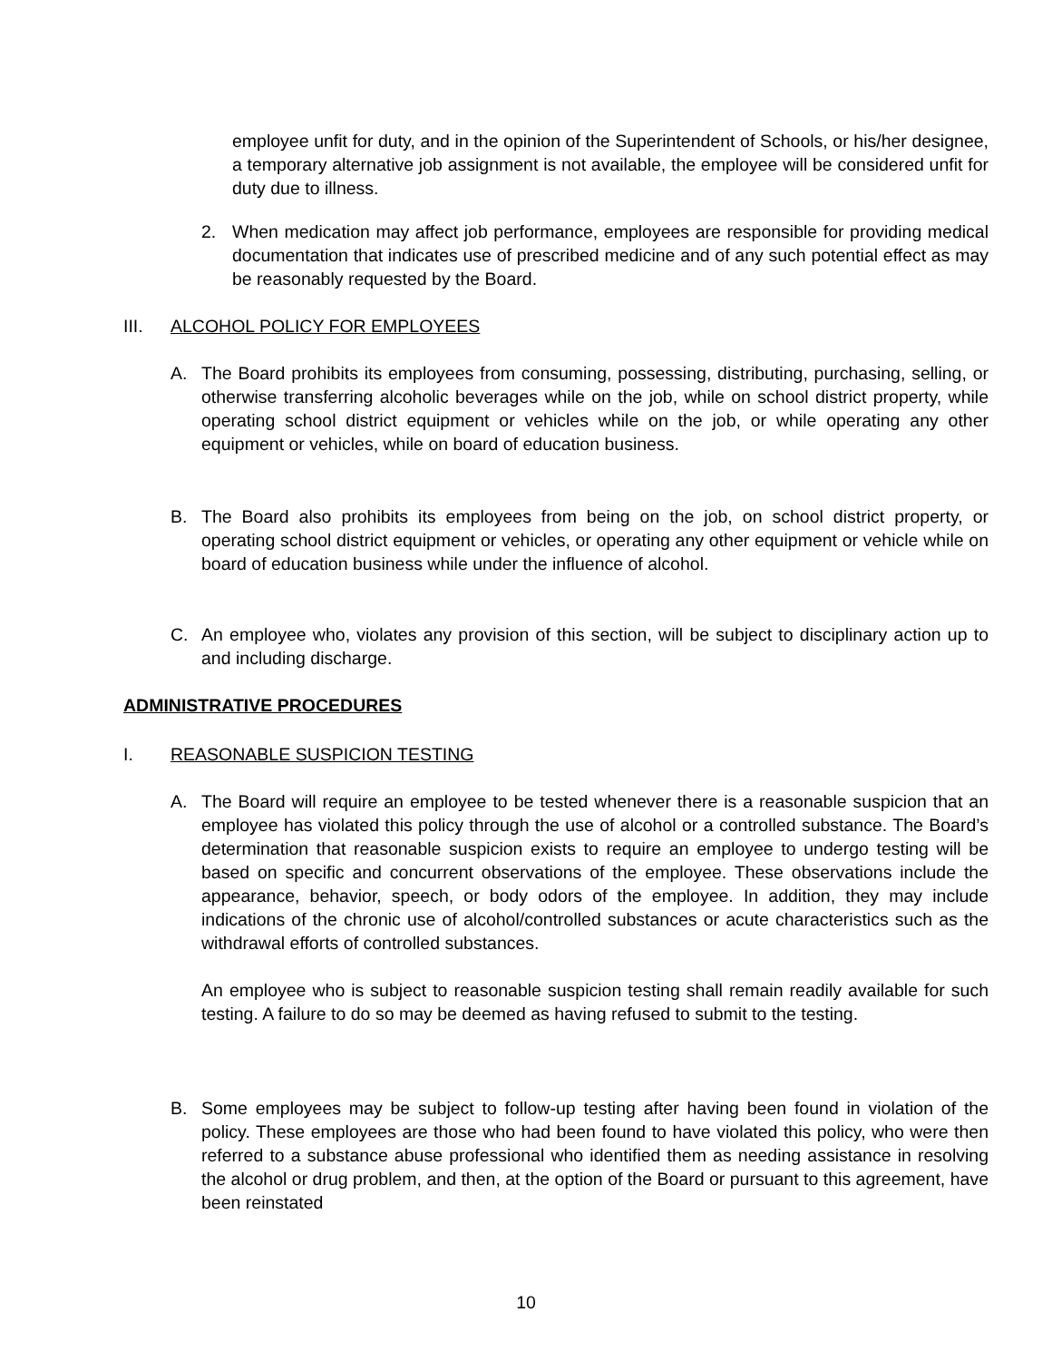employee unfit for duty, and in the opinion of the Superintendent of Schools, or his/her designee, a temporary alternative job assignment is not available, the employee will be considered unfit for duty due to illness.
2. When medication may affect job performance, employees are responsible for providing medical documentation that indicates use of prescribed medicine and of any such potential effect as may be reasonably requested by the Board.
III. ALCOHOL POLICY FOR EMPLOYEES
A. The Board prohibits its employees from consuming, possessing, distributing, purchasing, selling, or otherwise transferring alcoholic beverages while on the job, while on school district property, while operating school district equipment or vehicles while on the job, or while operating any other equipment or vehicles, while on board of education business.
B. The Board also prohibits its employees from being on the job, on school district property, or operating school district equipment or vehicles, or operating any other equipment or vehicle while on board of education business while under the influence of alcohol.
C. An employee who, violates any provision of this section, will be subject to disciplinary action up to and including discharge.
ADMINISTRATIVE PROCEDURES
I. REASONABLE SUSPICION TESTING
A. The Board will require an employee to be tested whenever there is a reasonable suspicion that an employee has violated this policy through the use of alcohol or a controlled substance. The Board’s determination that reasonable suspicion exists to require an employee to undergo testing will be based on specific and concurrent observations of the employee. These observations include the appearance, behavior, speech, or body odors of the employee. In addition, they may include indications of the chronic use of alcohol/controlled substances or acute characteristics such as the withdrawal efforts of controlled substances.
An employee who is subject to reasonable suspicion testing shall remain readily available for such testing. A failure to do so may be deemed as having refused to submit to the testing.
B. Some employees may be subject to follow-up testing after having been found in violation of the policy. These employees are those who had been found to have violated this policy, who were then referred to a substance abuse professional who identified them as needing assistance in resolving the alcohol or drug problem, and then, at the option of the Board or pursuant to this agreement, have been reinstated
10